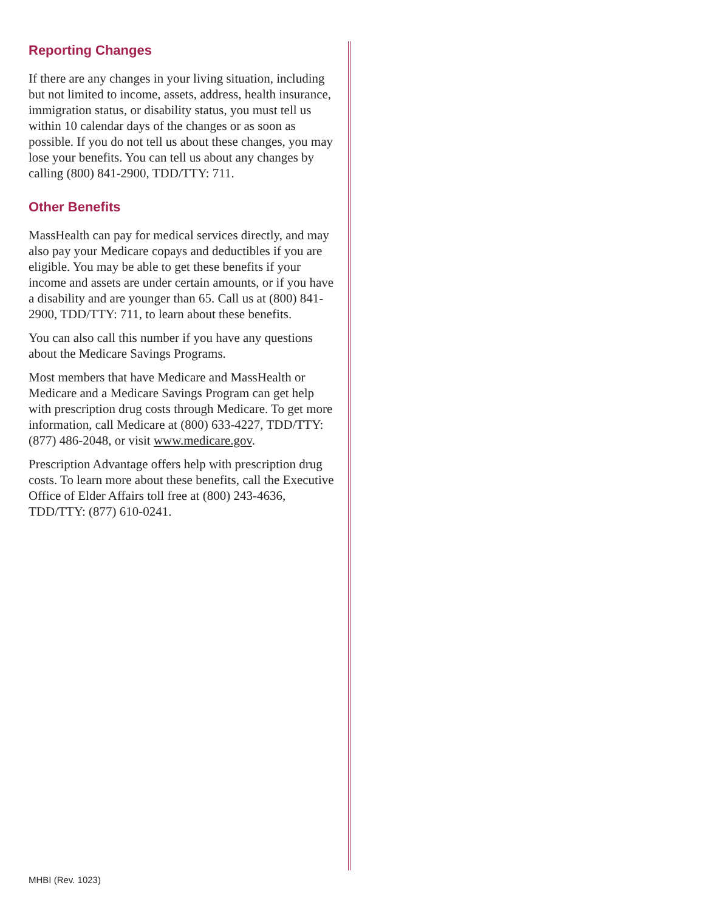Reporting Changes
If there are any changes in your living situation, including but not limited to income, assets, address, health insurance, immigration status, or disability status, you must tell us within 10 calendar days of the changes or as soon as possible. If you do not tell us about these changes, you may lose your benefits. You can tell us about any changes by calling (800) 841-2900, TDD/TTY: 711.
Other Benefits
MassHealth can pay for medical services directly, and may also pay your Medicare copays and deductibles if you are eligible. You may be able to get these benefits if your income and assets are under certain amounts, or if you have a disability and are younger than 65. Call us at (800) 841-2900, TDD/TTY: 711, to learn about these benefits.
You can also call this number if you have any questions about the Medicare Savings Programs.
Most members that have Medicare and MassHealth or Medicare and a Medicare Savings Program can get help with prescription drug costs through Medicare. To get more information, call Medicare at (800) 633-4227, TDD/TTY: (877) 486-2048, or visit www.medicare.gov.
Prescription Advantage offers help with prescription drug costs. To learn more about these benefits, call the Executive Office of Elder Affairs toll free at (800) 243-4636, TDD/TTY: (877) 610-0241.
MHBI (Rev. 1023)